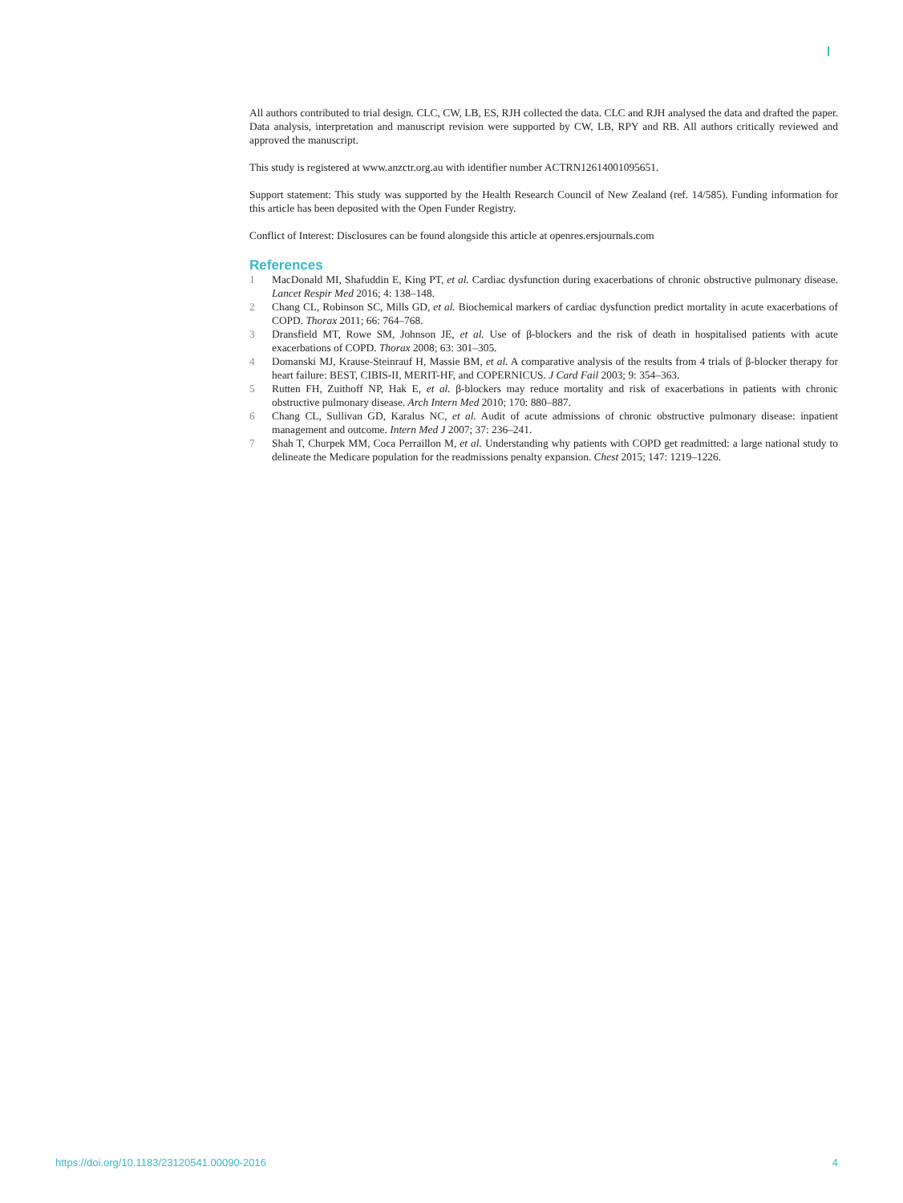All authors contributed to trial design. CLC, CW, LB, ES, RJH collected the data. CLC and RJH analysed the data and drafted the paper. Data analysis, interpretation and manuscript revision were supported by CW, LB, RPY and RB. All authors critically reviewed and approved the manuscript.
This study is registered at www.anzctr.org.au with identifier number ACTRN12614001095651.
Support statement: This study was supported by the Health Research Council of New Zealand (ref. 14/585). Funding information for this article has been deposited with the Open Funder Registry.
Conflict of Interest: Disclosures can be found alongside this article at openres.ersjournals.com
References
1 MacDonald MI, Shafuddin E, King PT, et al. Cardiac dysfunction during exacerbations of chronic obstructive pulmonary disease. Lancet Respir Med 2016; 4: 138–148.
2 Chang CL, Robinson SC, Mills GD, et al. Biochemical markers of cardiac dysfunction predict mortality in acute exacerbations of COPD. Thorax 2011; 66: 764–768.
3 Dransfield MT, Rowe SM, Johnson JE, et al. Use of β-blockers and the risk of death in hospitalised patients with acute exacerbations of COPD. Thorax 2008; 63: 301–305.
4 Domanski MJ, Krause-Steinrauf H, Massie BM, et al. A comparative analysis of the results from 4 trials of β-blocker therapy for heart failure: BEST, CIBIS-II, MERIT-HF, and COPERNICUS. J Card Fail 2003; 9: 354–363.
5 Rutten FH, Zuithoff NP, Hak E, et al. β-blockers may reduce mortality and risk of exacerbations in patients with chronic obstructive pulmonary disease. Arch Intern Med 2010; 170: 880–887.
6 Chang CL, Sullivan GD, Karalus NC, et al. Audit of acute admissions of chronic obstructive pulmonary disease: inpatient management and outcome. Intern Med J 2007; 37: 236–241.
7 Shah T, Churpek MM, Coca Perraillon M, et al. Understanding why patients with COPD get readmitted: a large national study to delineate the Medicare population for the readmissions penalty expansion. Chest 2015; 147: 1219–1226.
https://doi.org/10.1183/23120541.00090-2016 4